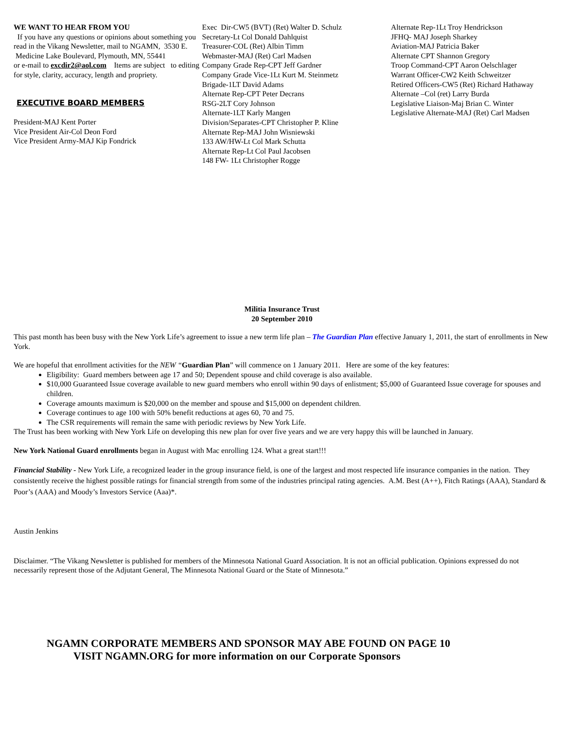WE WANT TO HEAR FROM YOU
If you have any questions or opinions about something you read in the Vikang Newsletter, mail to NGAMN, 3530 E. Medicine Lake Boulevard, Plymouth, MN, 55441
or e-mail to excdir2@aol.com Items are subject to editing for style, clarity, accuracy, length and propriety.
EXECUTIVE BOARD MEMBERS
President-MAJ Kent Porter
Vice President Air-Col Deon Ford
Vice President Army-MAJ Kip Fondrick
Exec Dir-CW5 (BVT) (Ret) Walter D. Schulz
Secretary-Lt Col Donald Dahlquist
Treasurer-COL (Ret) Albin Timm
Webmaster-MAJ (Ret) Carl Madsen
Company Grade Rep-CPT Jeff Gardner
Company Grade Vice-1Lt Kurt M. Steinmetz
Brigade-1LT David Adams
Alternate Rep-CPT Peter Decrans
RSG-2LT Cory Johnson
Alternate-1LT Karly Mangen
Division/Separates-CPT Christopher P. Kline
Alternate Rep-MAJ John Wisniewski
133 AW/HW-Lt Col Mark Schutta
Alternate Rep-Lt Col Paul Jacobsen
148 FW- 1Lt Christopher Rogge
Alternate Rep-1Lt Troy Hendrickson
JFHQ- MAJ Joseph Sharkey
Aviation-MAJ Patricia Baker
Alternate CPT Shannon Gregory
Troop Command-CPT Aaron Oelschlager
Warrant Officer-CW2 Keith Schweitzer
Retired Officers-CW5 (Ret) Richard Hathaway
Alternate –Col (ret) Larry Burda
Legislative Liaison-Maj Brian C. Winter
Legislative Alternate-MAJ (Ret) Carl Madsen
Militia Insurance Trust
20 September 2010
This past month has been busy with the New York Life’s agreement to issue a new term life plan – The Guardian Plan effective January 1, 2011, the start of enrollments in New York.
We are hopeful that enrollment activities for the NEW “Guardian Plan” will commence on 1 January 2011. Here are some of the key features:
Eligibility: Guard members between age 17 and 50; Dependent spouse and child coverage is also available.
$10,000 Guaranteed Issue coverage available to new guard members who enroll within 90 days of enlistment; $5,000 of Guaranteed Issue coverage for spouses and children.
Coverage amounts maximum is $20,000 on the member and spouse and $15,000 on dependent children.
Coverage continues to age 100 with 50% benefit reductions at ages 60, 70 and 75.
The CSR requirements will remain the same with periodic reviews by New York Life.
The Trust has been working with New York Life on developing this new plan for over five years and we are very happy this will be launched in January.
New York National Guard enrollments began in August with Mac enrolling 124. What a great start!!!
Financial Stability - New York Life, a recognized leader in the group insurance field, is one of the largest and most respected life insurance companies in the nation. They consistently receive the highest possible ratings for financial strength from some of the industries principal rating agencies. A.M. Best (A++), Fitch Ratings (AAA), Standard & Poor’s (AAA) and Moody’s Investors Service (Aaa)*.
Austin Jenkins
Disclaimer. “The Vikang Newsletter is published for members of the Minnesota National Guard Association. It is not an official publication. Opinions expressed do not necessarily represent those of the Adjutant General, The Minnesota National Guard or the State of Minnesota.”
NGAMN CORPORATE MEMBERS AND SPONSOR MAY ABE FOUND ON PAGE 10
VISIT NGAMN.ORG for more information on our Corporate Sponsors